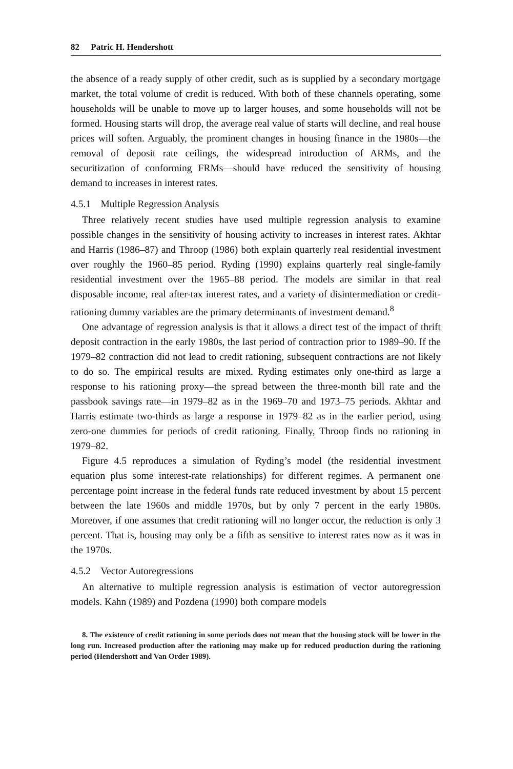82 Patric H. Hendershott
the absence of a ready supply of other credit, such as is supplied by a secondary mortgage market, the total volume of credit is reduced. With both of these channels operating, some households will be unable to move up to larger houses, and some households will not be formed. Housing starts will drop, the average real value of starts will decline, and real house prices will soften. Arguably, the prominent changes in housing finance in the 1980s—the removal of deposit rate ceilings, the widespread introduction of ARMs, and the securitization of conforming FRMs—should have reduced the sensitivity of housing demand to increases in interest rates.
4.5.1 Multiple Regression Analysis
Three relatively recent studies have used multiple regression analysis to examine possible changes in the sensitivity of housing activity to increases in interest rates. Akhtar and Harris (1986–87) and Throop (1986) both explain quarterly real residential investment over roughly the 1960–85 period. Ryding (1990) explains quarterly real single-family residential investment over the 1965–88 period. The models are similar in that real disposable income, real after-tax interest rates, and a variety of disintermediation or credit-rationing dummy variables are the primary determinants of investment demand.<sup>8</sup>
One advantage of regression analysis is that it allows a direct test of the impact of thrift deposit contraction in the early 1980s, the last period of contraction prior to 1989–90. If the 1979–82 contraction did not lead to credit rationing, subsequent contractions are not likely to do so. The empirical results are mixed. Ryding estimates only one-third as large a response to his rationing proxy—the spread between the three-month bill rate and the passbook savings rate—in 1979–82 as in the 1969–70 and 1973–75 periods. Akhtar and Harris estimate two-thirds as large a response in 1979–82 as in the earlier period, using zero-one dummies for periods of credit rationing. Finally, Throop finds no rationing in 1979–82.
Figure 4.5 reproduces a simulation of Ryding’s model (the residential investment equation plus some interest-rate relationships) for different regimes. A permanent one percentage point increase in the federal funds rate reduced investment by about 15 percent between the late 1960s and middle 1970s, but by only 7 percent in the early 1980s. Moreover, if one assumes that credit rationing will no longer occur, the reduction is only 3 percent. That is, housing may only be a fifth as sensitive to interest rates now as it was in the 1970s.
4.5.2 Vector Autoregressions
An alternative to multiple regression analysis is estimation of vector autoregression models. Kahn (1989) and Pozdena (1990) both compare models
8. The existence of credit rationing in some periods does not mean that the housing stock will be lower in the long run. Increased production after the rationing may make up for reduced production during the rationing period (Hendershott and Van Order 1989).